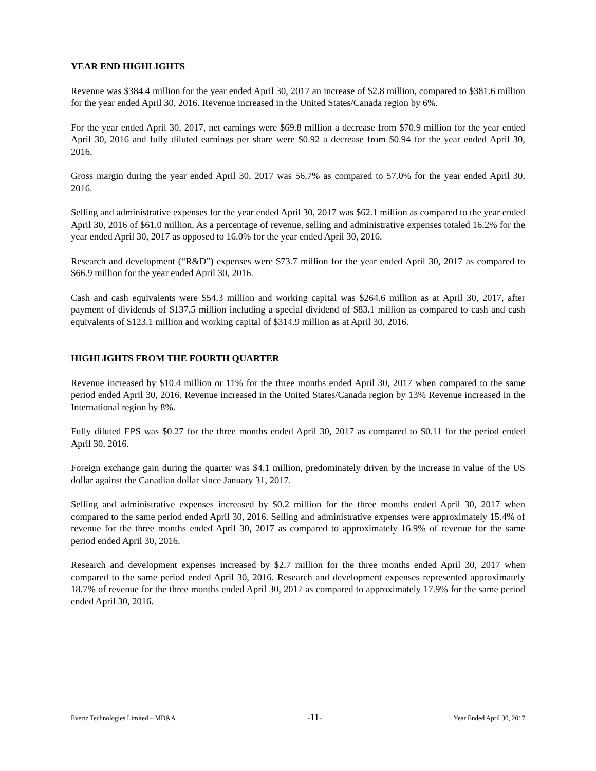YEAR END HIGHLIGHTS
Revenue was $384.4 million for the year ended April 30, 2017 an increase of $2.8 million, compared to $381.6 million for the year ended April 30, 2016. Revenue increased in the United States/Canada region by 6%.
For the year ended April 30, 2017, net earnings were $69.8 million a decrease from $70.9 million for the year ended April 30, 2016 and fully diluted earnings per share were $0.92 a decrease from $0.94 for the year ended April 30, 2016.
Gross margin during the year ended April 30, 2017 was 56.7% as compared to 57.0% for the year ended April 30, 2016.
Selling and administrative expenses for the year ended April 30, 2017 was $62.1 million as compared to the year ended April 30, 2016 of $61.0 million. As a percentage of revenue, selling and administrative expenses totaled 16.2% for the year ended April 30, 2017 as opposed to 16.0% for the year ended April 30, 2016.
Research and development (“R&D”) expenses were $73.7 million for the year ended April 30, 2017 as compared to $66.9 million for the year ended April 30, 2016.
Cash and cash equivalents were $54.3 million and working capital was $264.6 million as at April 30, 2017, after payment of dividends of $137.5 million including a special dividend of $83.1 million as compared to cash and cash equivalents of $123.1 million and working capital of $314.9 million as at April 30, 2016.
HIGHLIGHTS FROM THE FOURTH QUARTER
Revenue increased by $10.4 million or 11% for the three months ended April 30, 2017 when compared to the same period ended April 30, 2016. Revenue increased in the United States/Canada region by 13% Revenue increased in the International region by 8%.
Fully diluted EPS was $0.27 for the three months ended April 30, 2017 as compared to $0.11 for the period ended April 30, 2016.
Foreign exchange gain during the quarter was $4.1 million, predominately driven by the increase in value of the US dollar against the Canadian dollar since January 31, 2017.
Selling and administrative expenses increased by $0.2 million for the three months ended April 30, 2017 when compared to the same period ended April 30, 2016. Selling and administrative expenses were approximately 15.4% of revenue for the three months ended April 30, 2017 as compared to approximately 16.9% of revenue for the same period ended April 30, 2016.
Research and development expenses increased by $2.7 million for the three months ended April 30, 2017 when compared to the same period ended April 30, 2016. Research and development expenses represented approximately 18.7% of revenue for the three months ended April 30, 2017 as compared to approximately 17.9% for the same period ended April 30, 2016.
Evertz Technologies Limited – MD&A -11- Year Ended April 30, 2017